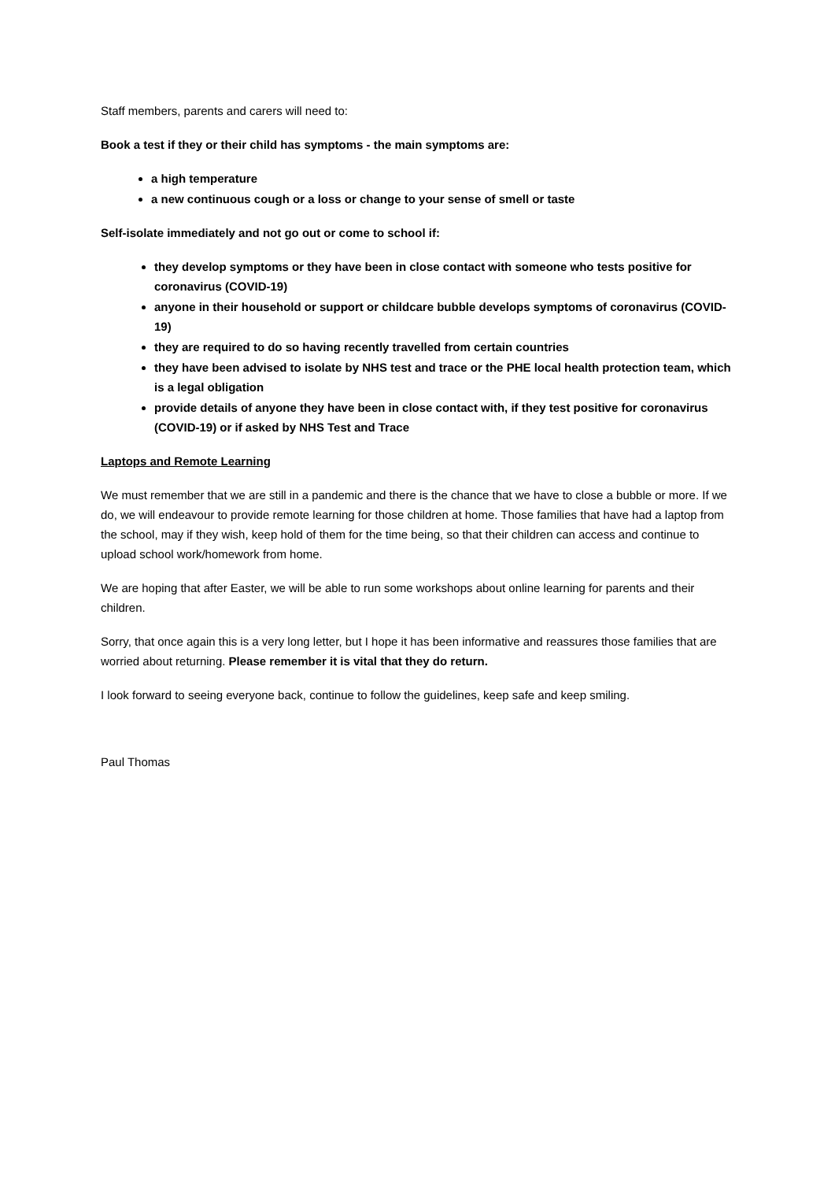Staff members, parents and carers will need to:
Book a test if they or their child has symptoms - the main symptoms are:
a high temperature
a new continuous cough or a loss or change to your sense of smell or taste
Self-isolate immediately and not go out or come to school if:
they develop symptoms or they have been in close contact with someone who tests positive for coronavirus (COVID-19)
anyone in their household or support or childcare bubble develops symptoms of coronavirus (COVID-19)
they are required to do so having recently travelled from certain countries
they have been advised to isolate by NHS test and trace or the PHE local health protection team, which is a legal obligation
provide details of anyone they have been in close contact with, if they test positive for coronavirus (COVID-19) or if asked by NHS Test and Trace
Laptops and Remote Learning
We must remember that we are still in a pandemic and there is the chance that we have to close a bubble or more. If we do, we will endeavour to provide remote learning for those children at home. Those families that have had a laptop from the school, may if they wish, keep hold of them for the time being, so that their children can access and continue to upload school work/homework from home.
We are hoping that after Easter, we will be able to run some workshops about online learning for parents and their children.
Sorry, that once again this is a very long letter, but I hope it has been informative and reassures those families that are worried about returning. Please remember it is vital that they do return.
I look forward to seeing everyone back, continue to follow the guidelines, keep safe and keep smiling.
Paul Thomas